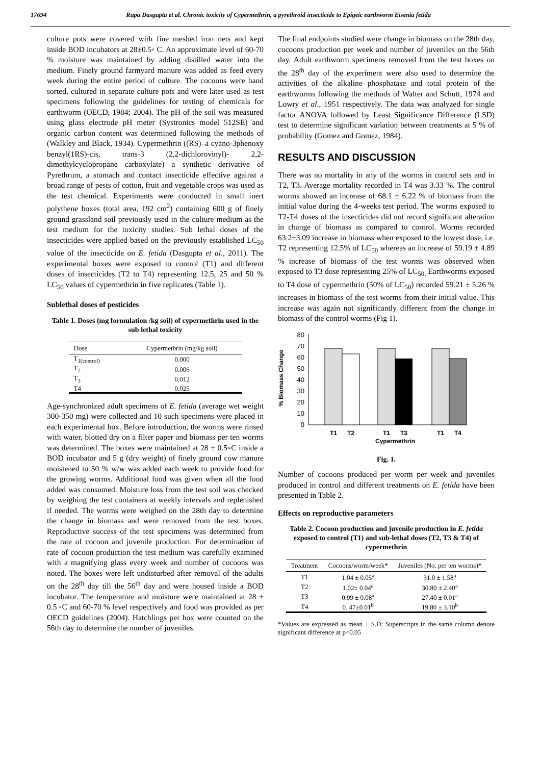17694 Rupa Dasgupta et al. Chronic toxicity of Cypermethrin, a pyrethroid insecticide to Epigeic earthworm Eisenia fetida
culture pots were covered with fine meshed iron nets and kept inside BOD incubators at 28±0.5◦ C. An approximate level of 60-70 % moisture was maintained by adding distilled water into the medium. Finely ground farmyard manure was added as feed every week during the entire period of culture. The cocoons were hand sorted, cultured in separate culture pots and were later used as test specimens following the guidelines for testing of chemicals for earthworm (OECD, 1984; 2004). The pH of the soil was measured using glass electrode pH meter (Systronics model 512SE) and organic carbon content was determined following the methods of (Walkley and Black, 1934). Cypermethrin ((RS)–a cyano-3phenoxy benzyl(1RS)-cis, trans-3 (2,2-dichlorovinyl)- 2,2- dimethylcyclopropane carboxylate) a synthetic derivative of Pyrethrum, a stomach and contact insecticide effective against a broad range of pests of cotton, fruit and vegetable crops was used as the test chemical. Experiments were conducted in small inert polythene boxes (total area, 192 cm<sup>2</sup>) containing 600 g of finely ground grassland soil previously used in the culture medium as the test medium for the toxicity studies. Sub lethal doses of the insecticides were applied based on the previously established LC<sub>50</sub> value of the insecticide on E. fetida (Dasgupta et al., 2011). The experimental boxes were exposed to control (T1) and different doses of insecticides (T2 to T4) representing 12.5, 25 and 50 % LC<sub>50</sub> values of cypermethrin in five replicates (Table 1).
Sublethal doses of pesticides
Table 1. Doses (mg formulation /kg soil) of cypermethrin used in the sub lethal toxicity
| Dose | Cypermethrin (mg/kg soil) |
| --- | --- |
| T<sub>1(control)</sub> | 0.000 |
| T<sub>2</sub> | 0.006 |
| T<sub>3</sub> | 0.012 |
| T4 | 0.025 |
Age-synchronized adult specimens of E. fetida (average wet weight 300-350 mg) were collected and 10 such specimens were placed in each experimental box. Before introduction, the worms were rinsed with water, blotted dry on a filter paper and biomass per ten worms was determined. The boxes were maintained at 28 ± 0.5◦C inside a BOD incubator and 5 g (dry weight) of finely ground cow manure moistened to 50 % w/w was added each week to provide food for the growing worms. Additional food was given when all the food added was consumed. Moisture loss from the test soil was checked by weighing the test containers at weekly intervals and replenished if needed. The worms were weighed on the 28th day to determine the change in biomass and were removed from the test boxes. Reproductive success of the test specimens was determined from the rate of cocoon and juvenile production. For determination of rate of cocoon production the test medium was carefully examined with a magnifying glass every week and number of cocoons was noted. The boxes were left undisturbed after removal of the adults on the 28<sup>th</sup> day till the 56<sup>th</sup> day and were housed inside a BOD incubator. The temperature and moisture were maintained at 28 ± 0.5 ◦C and 60-70 % level respectively and food was provided as per OECD guidelines (2004). Hatchlings per box were counted on the 56th day to determine the number of juveniles.
The final endpoints studied were change in biomass on the 28th day, cocoons production per week and number of juveniles on the 56th day. Adult earthworm specimens removed from the test boxes on the 28<sup>th</sup> day of the experiment were also used to determine the activities of the alkaline phosphatase and total protein of the earthworms following the methods of Walter and Schutt, 1974 and Lowry et al., 1951 respectively. The data was analyzed for single factor ANOVA followed by Least Significance Difference (LSD) test to determine significant variation between treatments at 5 % of probability (Gomez and Gomez, 1984).
RESULTS AND DISCUSSION
There was no mortality in any of the worms in control sets and in T2, T3. Average mortality recorded in T4 was 3.33 %. The control worms showed an increase of 68.1 ± 6.22 % of biomass from the initial value during the 4-weeks test period. The worms exposed to T2-T4 doses of the insecticides did not record significant alteration in change of biomass as compared to control. Worms recorded 63.2±3.09 increase in biomass when exposed to the lowest dose, i.e. T2 representing 12.5% of LC<sub>50</sub> whereas an increase of 59.19 ± 4.89 % increase of biomass of the test worms was observed when exposed to T3 dose representing 25% of LC<sub>50.</sub> Earthworms exposed to T4 dose of cypermethrin (50% of LC<sub>50</sub>) recorded 59.21 ± 5.26 % increases in biomass of the test worms from their initial value. This increase was again not significantly different from the change in biomass of the control worms (Fig 1).
% Biomass Change
80
70
60
50
40
30
20
10
0
T1
T2
T1
T3
T1
T4
Cypermethrin
Fig. 1.
Number of cocoons produced per worm per week and juveniles produced in control and different treatments on E. fetida have been presented in Table 2.
Effects on reproductive parameters
Table 2. Cocoon production and juvenile production in E. fetida exposed to control (T1) and sub-lethal doses (T2, T3 & T4) of cypermethrin
| Treatment | Cocoons/worm/week* | Juveniles (No. per ten worms)* |
| --- | --- | --- |
| T1 | 1.04 ± 0.05<sup>a</sup> | 31.0 ± 1.58<sup>a</sup> |
| T2 | 1.02± 0.04<sup>a</sup> | 30.80 ± 2.40<sup>a</sup> |
| T3 | 0.99 ± 0.08<sup>a</sup> | 27.40 ± 0.01<sup>a</sup> |
| T4 | 0. 47±0.01<sup>b</sup> | 19.80 ± 3.10<sup>b</sup> |
*Values are expressed as mean ± S.D; Superscripts in the same column denote significant difference at p<0.05